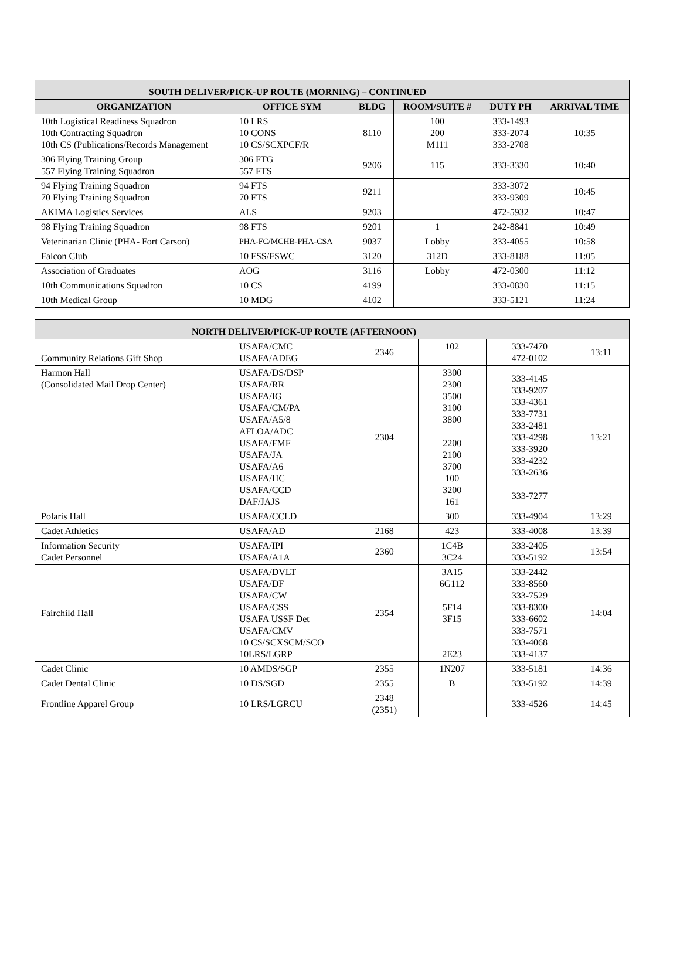| SOUTH DELIVER/PICK-UP ROUTE (MORNING) – CONTINUED | | | | | |
| --- | --- | --- | --- | --- | --- |
| ORGANIZATION | OFFICE SYM | BLDG | ROOM/SUITE # | DUTY PH | ARRIVAL TIME |
| 10th Logistical Readiness Squadron 10th Contracting Squadron 10th CS (Publications/Records Management | 10 LRS 10 CONS 10 CS/SCXPCF/R | 8110 | 100 200 M111 | 333-1493 333-2074 333-2708 | 10:35 |
| 306 Flying Training Group 557 Flying Training Squadron | 306 FTG 557 FTS | 9206 | 115 | 333-3330 | 10:40 |
| 94 Flying Training Squadron 70 Flying Training Squadron | 94 FTS 70 FTS | 9211 | | 333-3072 333-9309 | 10:45 |
| AKIMA Logistics Services | ALS | 9203 | | 472-5932 | 10:47 |
| 98 Flying Training Squadron | 98 FTS | 9201 | 1 | 242-8841 | 10:49 |
| Veterinarian Clinic (PHA- Fort Carson) | PHA-FC/MCHB-PHA-CSA | 9037 | Lobby | 333-4055 | 10:58 |
| Falcon Club | 10 FSS/FSWC | 3120 | 312D | 333-8188 | 11:05 |
| Association of Graduates | AOG | 3116 | Lobby | 472-0300 | 11:12 |
| 10th Communications Squadron | 10 CS | 4199 | | 333-0830 | 11:15 |
| 10th Medical Group | 10 MDG | 4102 | | 333-5121 | 11:24 |
| NORTH DELIVER/PICK-UP ROUTE (AFTERNOON) | | | | | |
| --- | --- | --- | --- | --- | --- |
| Community Relations Gift Shop | USAFA/CMC USAFA/ADEG | 2346 | 102 | 333-7470 472-0102 | 13:11 |
| Harmon Hall (Consolidated Mail Drop Center) | USAFA/DS/DSP USAFA/RR USAFA/IG USAFA/CM/PA USAFA/A5/8 AFLOA/ADC USAFA/FMF USAFA/JA USAFA/A6 USAFA/HC USAFA/CCD DAF/JAJS | 2304 | 3300 2300 3500 3100 3800 2200 2100 3700 100 3200 161 | 333-4145 333-9207 333-4361 333-7731 333-2481 333-4298 333-3920 333-4232 333-2636 333-7277 | 13:21 |
| Polaris Hall | USAFA/CCLD | | 300 | 333-4904 | 13:29 |
| Cadet Athletics | USAFA/AD | 2168 | 423 | 333-4008 | 13:39 |
| Information Security Cadet Personnel | USAFA/IPI USAFA/A1A | 2360 | 1C4B 3C24 | 333-2405 333-5192 | 13:54 |
| Fairchild Hall | USAFA/DVLT USAFA/DF USAFA/CW USAFA/CSS USAFA USSF Det USAFA/CMV 10 CS/SCXSCM/SCO 10LRS/LGRP | 2354 | 3A15 6G112 5F14 3F15 2E23 | 333-2442 333-8560 333-7529 333-8300 333-6602 333-7571 333-4068 333-4137 | 14:04 |
| Cadet Clinic | 10 AMDS/SGP | 2355 | 1N207 | 333-5181 | 14:36 |
| Cadet Dental Clinic | 10 DS/SGD | 2355 | B | 333-5192 | 14:39 |
| Frontline Apparel Group | 10 LRS/LGRCU | 2348 (2351) | | 333-4526 | 14:45 |